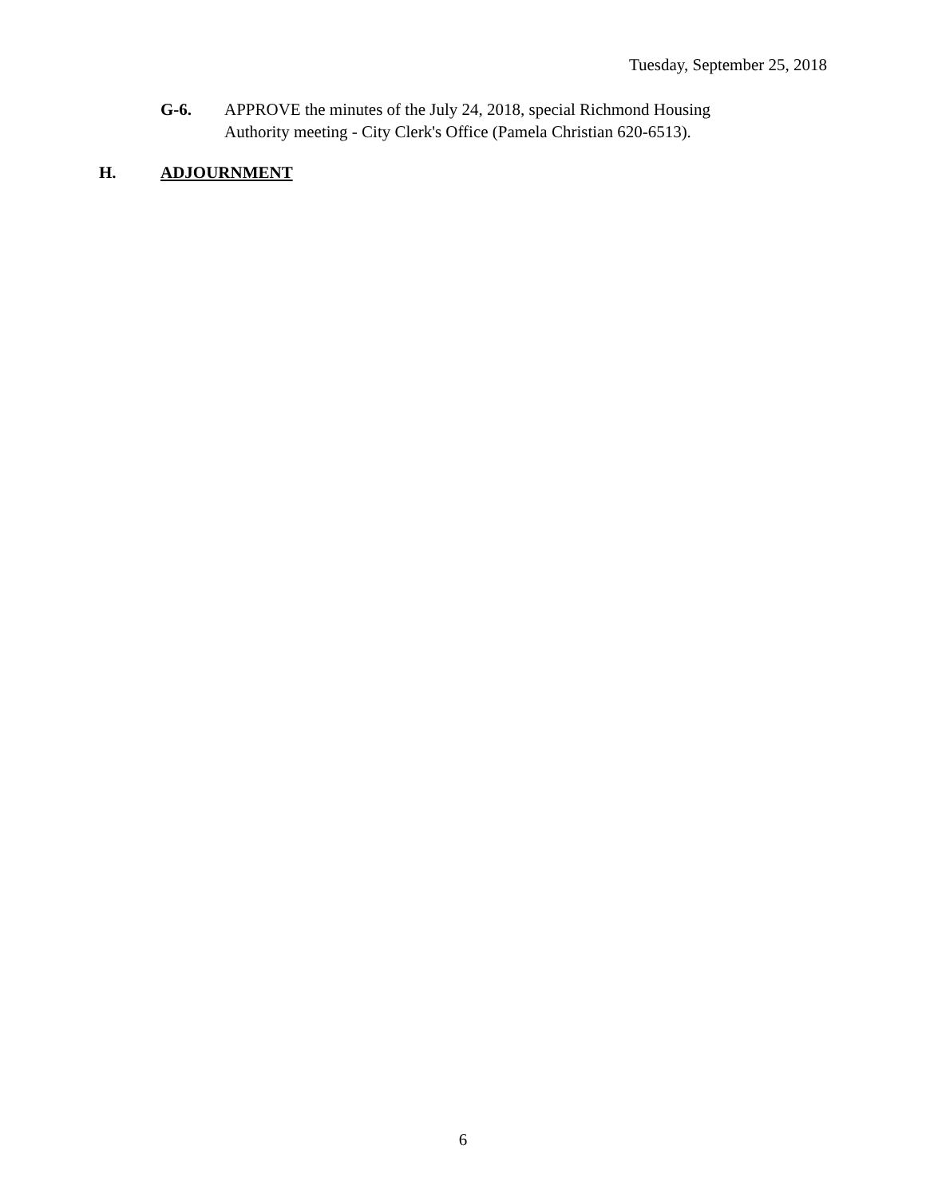Tuesday, September 25, 2018
G-6. APPROVE the minutes of the July 24, 2018, special Richmond Housing
Authority meeting - City Clerk's Office (Pamela Christian 620-6513).
H. ADJOURNMENT
6